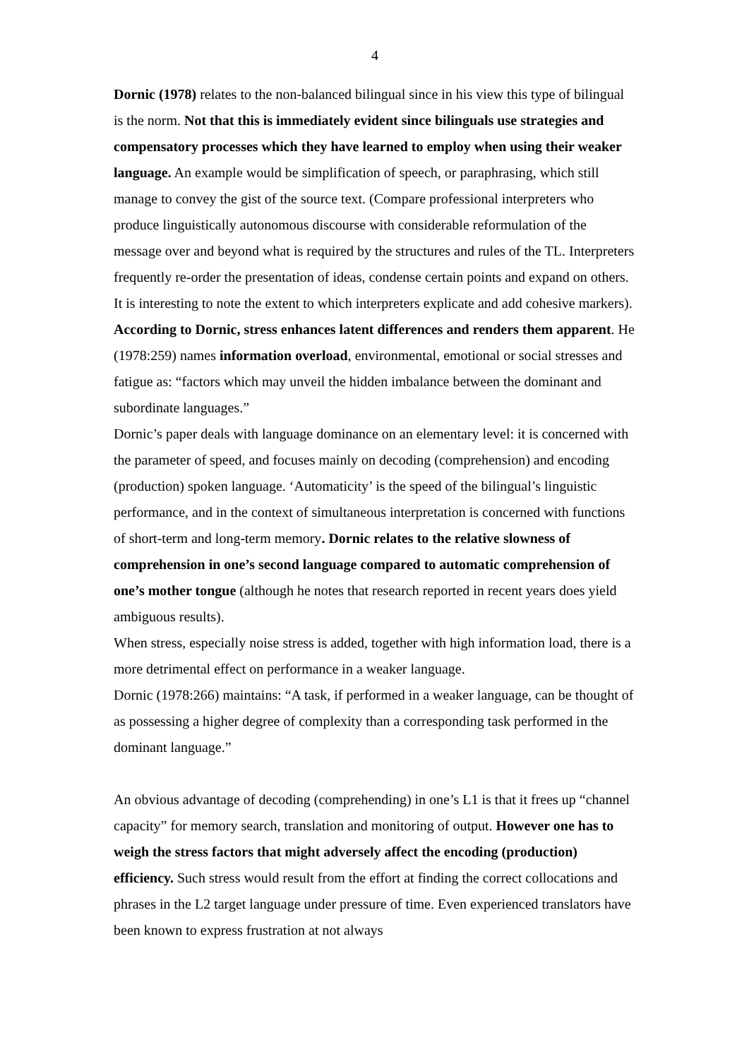4
Dornic (1978) relates to the non-balanced bilingual since in his view this type of bilingual is the norm. Not that this is immediately evident since bilinguals use strategies and compensatory processes which they have learned to employ when using their weaker language. An example would be simplification of speech, or paraphrasing, which still manage to convey the gist of the source text. (Compare professional interpreters who produce linguistically autonomous discourse with considerable reformulation of the message over and beyond what is required by the structures and rules of the TL. Interpreters frequently re-order the presentation of ideas, condense certain points and expand on others. It is interesting to note the extent to which interpreters explicate and add cohesive markers). According to Dornic, stress enhances latent differences and renders them apparent. He (1978:259) names information overload, environmental, emotional or social stresses and fatigue as: “factors which may unveil the hidden imbalance between the dominant and subordinate languages.”
Dornic’s paper deals with language dominance on an elementary level: it is concerned with the parameter of speed, and focuses mainly on decoding (comprehension) and encoding (production) spoken language. ‘Automaticity’ is the speed of the bilingual’s linguistic performance, and in the context of simultaneous interpretation is concerned with functions of short-term and long-term memory. Dornic relates to the relative slowness of comprehension in one’s second language compared to automatic comprehension of one’s mother tongue (although he notes that research reported in recent years does yield ambiguous results).
When stress, especially noise stress is added, together with high information load, there is a more detrimental effect on performance in a weaker language.
Dornic (1978:266) maintains: “A task, if performed in a weaker language, can be thought of as possessing a higher degree of complexity than a corresponding task performed in the dominant language.”
An obvious advantage of decoding (comprehending) in one’s L1 is that it frees up “channel capacity” for memory search, translation and monitoring of output. However one has to weigh the stress factors that might adversely affect the encoding (production) efficiency. Such stress would result from the effort at finding the correct collocations and phrases in the L2 target language under pressure of time. Even experienced translators have been known to express frustration at not always